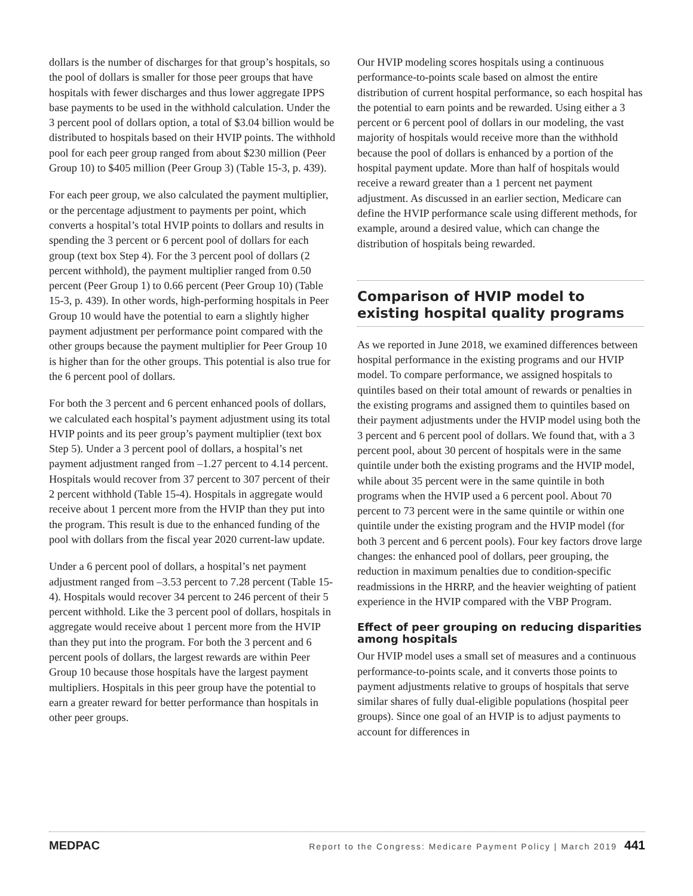dollars is the number of discharges for that group’s hospitals, so the pool of dollars is smaller for those peer groups that have hospitals with fewer discharges and thus lower aggregate IPPS base payments to be used in the withhold calculation. Under the 3 percent pool of dollars option, a total of $3.04 billion would be distributed to hospitals based on their HVIP points. The withhold pool for each peer group ranged from about $230 million (Peer Group 10) to $405 million (Peer Group 3) (Table 15-3, p. 439).
For each peer group, we also calculated the payment multiplier, or the percentage adjustment to payments per point, which converts a hospital’s total HVIP points to dollars and results in spending the 3 percent or 6 percent pool of dollars for each group (text box Step 4). For the 3 percent pool of dollars (2 percent withhold), the payment multiplier ranged from 0.50 percent (Peer Group 1) to 0.66 percent (Peer Group 10) (Table 15-3, p. 439). In other words, high-performing hospitals in Peer Group 10 would have the potential to earn a slightly higher payment adjustment per performance point compared with the other groups because the payment multiplier for Peer Group 10 is higher than for the other groups. This potential is also true for the 6 percent pool of dollars.
For both the 3 percent and 6 percent enhanced pools of dollars, we calculated each hospital’s payment adjustment using its total HVIP points and its peer group’s payment multiplier (text box Step 5). Under a 3 percent pool of dollars, a hospital’s net payment adjustment ranged from –1.27 percent to 4.14 percent. Hospitals would recover from 37 percent to 307 percent of their 2 percent withhold (Table 15-4). Hospitals in aggregate would receive about 1 percent more from the HVIP than they put into the program. This result is due to the enhanced funding of the pool with dollars from the fiscal year 2020 current-law update.
Under a 6 percent pool of dollars, a hospital’s net payment adjustment ranged from –3.53 percent to 7.28 percent (Table 15-4). Hospitals would recover 34 percent to 246 percent of their 5 percent withhold. Like the 3 percent pool of dollars, hospitals in aggregate would receive about 1 percent more from the HVIP than they put into the program. For both the 3 percent and 6 percent pools of dollars, the largest rewards are within Peer Group 10 because those hospitals have the largest payment multipliers. Hospitals in this peer group have the potential to earn a greater reward for better performance than hospitals in other peer groups.
Our HVIP modeling scores hospitals using a continuous performance-to-points scale based on almost the entire distribution of current hospital performance, so each hospital has the potential to earn points and be rewarded. Using either a 3 percent or 6 percent pool of dollars in our modeling, the vast majority of hospitals would receive more than the withhold because the pool of dollars is enhanced by a portion of the hospital payment update. More than half of hospitals would receive a reward greater than a 1 percent net payment adjustment. As discussed in an earlier section, Medicare can define the HVIP performance scale using different methods, for example, around a desired value, which can change the distribution of hospitals being rewarded.
Comparison of HVIP model to existing hospital quality programs
As we reported in June 2018, we examined differences between hospital performance in the existing programs and our HVIP model. To compare performance, we assigned hospitals to quintiles based on their total amount of rewards or penalties in the existing programs and assigned them to quintiles based on their payment adjustments under the HVIP model using both the 3 percent and 6 percent pool of dollars. We found that, with a 3 percent pool, about 30 percent of hospitals were in the same quintile under both the existing programs and the HVIP model, while about 35 percent were in the same quintile in both programs when the HVIP used a 6 percent pool. About 70 percent to 73 percent were in the same quintile or within one quintile under the existing program and the HVIP model (for both 3 percent and 6 percent pools). Four key factors drove large changes: the enhanced pool of dollars, peer grouping, the reduction in maximum penalties due to condition-specific readmissions in the HRRP, and the heavier weighting of patient experience in the HVIP compared with the VBP Program.
Effect of peer grouping on reducing disparities among hospitals
Our HVIP model uses a small set of measures and a continuous performance-to-points scale, and it converts those points to payment adjustments relative to groups of hospitals that serve similar shares of fully dual-eligible populations (hospital peer groups). Since one goal of an HVIP is to adjust payments to account for differences in
MEDPAC Report to the Congress: Medicare Payment Policy | March 2019 441